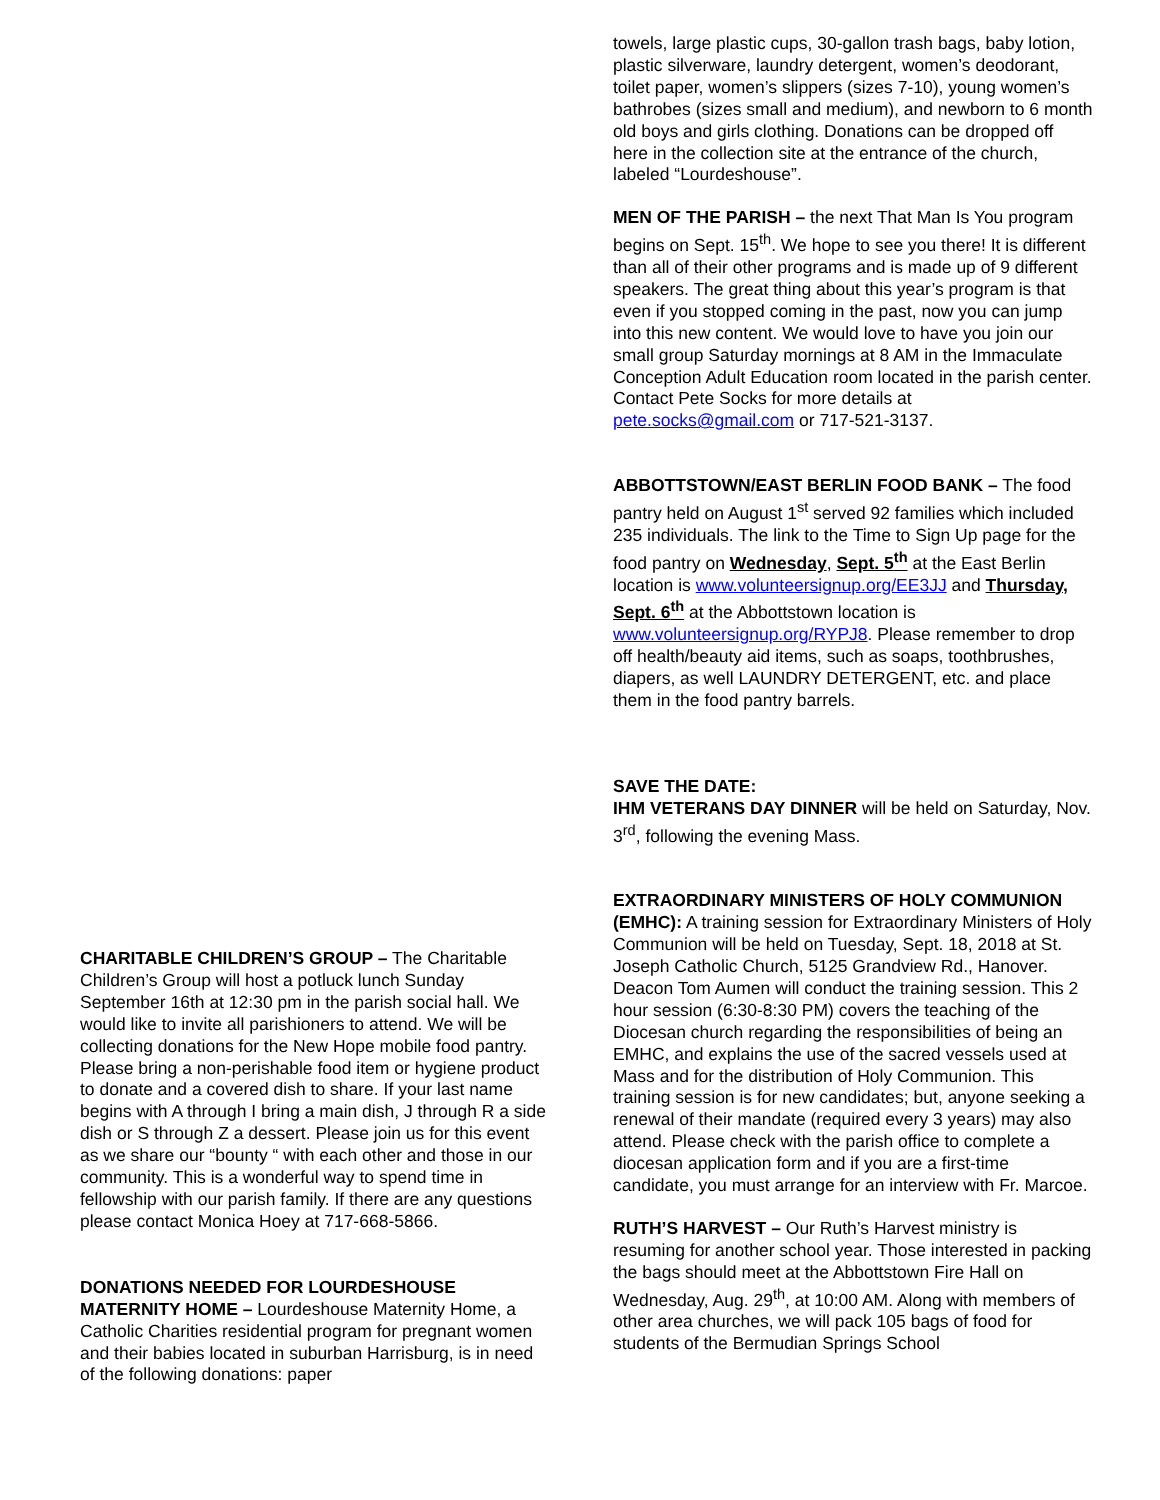CHARITABLE CHILDREN’S GROUP – The Charitable Children’s Group will host a potluck lunch Sunday September 16th at 12:30 pm in the parish social hall. We would like to invite all parishioners to attend. We will be collecting donations for the New Hope mobile food pantry. Please bring a non-perishable food item or hygiene product to donate and a covered dish to share. If your last name begins with A through I bring a main dish, J through R a side dish or S through Z a dessert. Please join us for this event as we share our “bounty “ with each other and those in our community. This is a wonderful way to spend time in fellowship with our parish family. If there are any questions please contact Monica Hoey at 717-668-5866.
DONATIONS NEEDED FOR LOURDESHOUSE MATERNITY HOME – Lourdeshouse Maternity Home, a Catholic Charities residential program for pregnant women and their babies located in suburban Harrisburg, is in need of the following donations: paper
towels, large plastic cups, 30-gallon trash bags, baby lotion, plastic silverware, laundry detergent, women’s deodorant, toilet paper, women’s slippers (sizes 7-10), young women’s bathrobes (sizes small and medium), and newborn to 6 month old boys and girls clothing. Donations can be dropped off here in the collection site at the entrance of the church, labeled “Lourdeshouse”.
MEN OF THE PARISH – the next That Man Is You program begins on Sept. 15<sup>th</sup>. We hope to see you there! It is different than all of their other programs and is made up of 9 different speakers. The great thing about this year’s program is that even if you stopped coming in the past, now you can jump into this new content. We would love to have you join our small group Saturday mornings at 8 AM in the Immaculate Conception Adult Education room located in the parish center. Contact Pete Socks for more details at pete.socks@gmail.com or 717-521-3137.
ABBOTTSTOWN/EAST BERLIN FOOD BANK – The food pantry held on August 1<sup>st</sup> served 92 families which included 235 individuals. The link to the Time to Sign Up page for the food pantry on Wednesday, Sept. 5<sup>th</sup> at the East Berlin location is www.volunteersignup.org/EE3JJ and Thursday, Sept. 6<sup>th</sup> at the Abbottstown location is www.volunteersignup.org/RYPJ8. Please remember to drop off health/beauty aid items, such as soaps, toothbrushes, diapers, as well LAUNDRY DETERGENT, etc. and place them in the food pantry barrels.
SAVE THE DATE:
IHM VETERANS DAY DINNER will be held on Saturday, Nov. 3<sup>rd</sup>, following the evening Mass.
EXTRAORDINARY MINISTERS OF HOLY COMMUNION (EMHC): A training session for Extraordinary Ministers of Holy Communion will be held on Tuesday, Sept. 18, 2018 at St. Joseph Catholic Church, 5125 Grandview Rd., Hanover. Deacon Tom Aumen will conduct the training session. This 2 hour session (6:30-8:30 PM) covers the teaching of the Diocesan church regarding the responsibilities of being an EMHC, and explains the use of the sacred vessels used at Mass and for the distribution of Holy Communion. This training session is for new candidates; but, anyone seeking a renewal of their mandate (required every 3 years) may also attend. Please check with the parish office to complete a diocesan application form and if you are a first-time candidate, you must arrange for an interview with Fr. Marcoe.
RUTH’S HARVEST – Our Ruth’s Harvest ministry is resuming for another school year. Those interested in packing the bags should meet at the Abbottstown Fire Hall on Wednesday, Aug. 29<sup>th</sup>, at 10:00 AM. Along with members of other area churches, we will pack 105 bags of food for students of the Bermudian Springs School